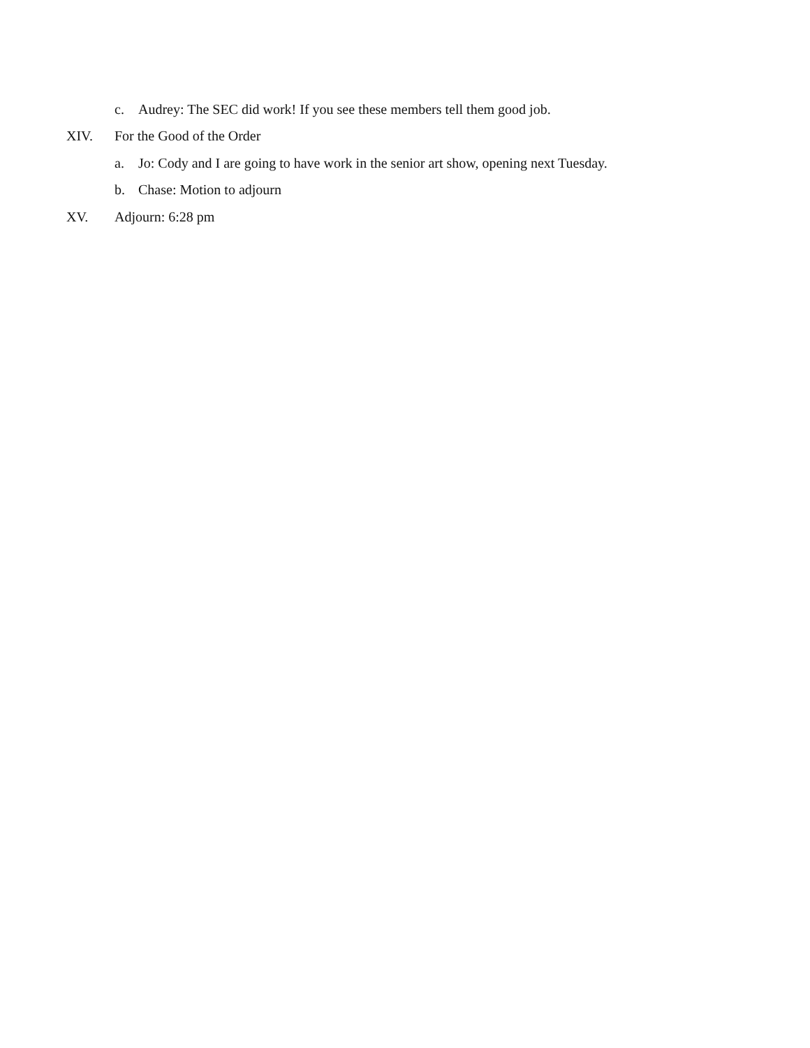c. Audrey: The SEC did work! If you see these members tell them good job.
XIV. For the Good of the Order
a. Jo: Cody and I are going to have work in the senior art show, opening next Tuesday.
b. Chase: Motion to adjourn
XV. Adjourn: 6:28 pm